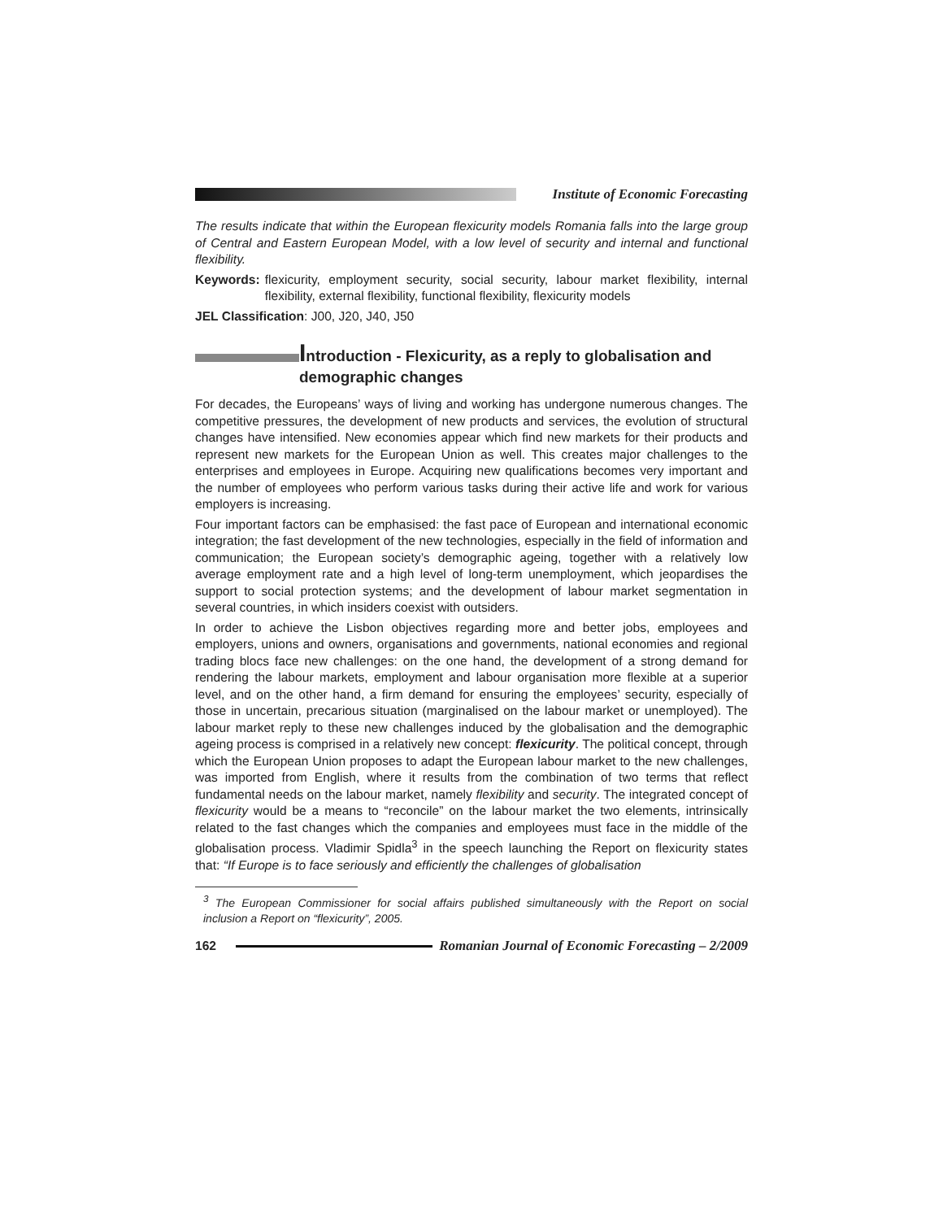Institute of Economic Forecasting
The results indicate that within the European flexicurity models Romania falls into the large group of Central and Eastern European Model, with a low level of security and internal and functional flexibility.
Keywords: flexicurity, employment security, social security, labour market flexibility, internal flexibility, external flexibility, functional flexibility, flexicurity models
JEL Classification: J00, J20, J40, J50
Introduction - Flexicurity, as a reply to globalisation and demographic changes
For decades, the Europeans’ ways of living and working has undergone numerous changes. The competitive pressures, the development of new products and services, the evolution of structural changes have intensified. New economies appear which find new markets for their products and represent new markets for the European Union as well. This creates major challenges to the enterprises and employees in Europe. Acquiring new qualifications becomes very important and the number of employees who perform various tasks during their active life and work for various employers is increasing.
Four important factors can be emphasised: the fast pace of European and international economic integration; the fast development of the new technologies, especially in the field of information and communication; the European society’s demographic ageing, together with a relatively low average employment rate and a high level of long-term unemployment, which jeopardises the support to social protection systems; and the development of labour market segmentation in several countries, in which insiders coexist with outsiders.
In order to achieve the Lisbon objectives regarding more and better jobs, employees and employers, unions and owners, organisations and governments, national economies and regional trading blocs face new challenges: on the one hand, the development of a strong demand for rendering the labour markets, employment and labour organisation more flexible at a superior level, and on the other hand, a firm demand for ensuring the employees’ security, especially of those in uncertain, precarious situation (marginalised on the labour market or unemployed). The labour market reply to these new challenges induced by the globalisation and the demographic ageing process is comprised in a relatively new concept: flexicurity. The political concept, through which the European Union proposes to adapt the European labour market to the new challenges, was imported from English, where it results from the combination of two terms that reflect fundamental needs on the labour market, namely flexibility and security. The integrated concept of flexicurity would be a means to “reconcile” on the labour market the two elements, intrinsically related to the fast changes which the companies and employees must face in the middle of the globalisation process. Vladimir Spidla<sup>3</sup> in the speech launching the Report on flexicurity states that: “If Europe is to face seriously and efficiently the challenges of globalisation
<sup>3</sup> The European Commissioner for social affairs published simultaneously with the Report on social inclusion a Report on “flexicurity”, 2005.
162 Romanian Journal of Economic Forecasting – 2/2009